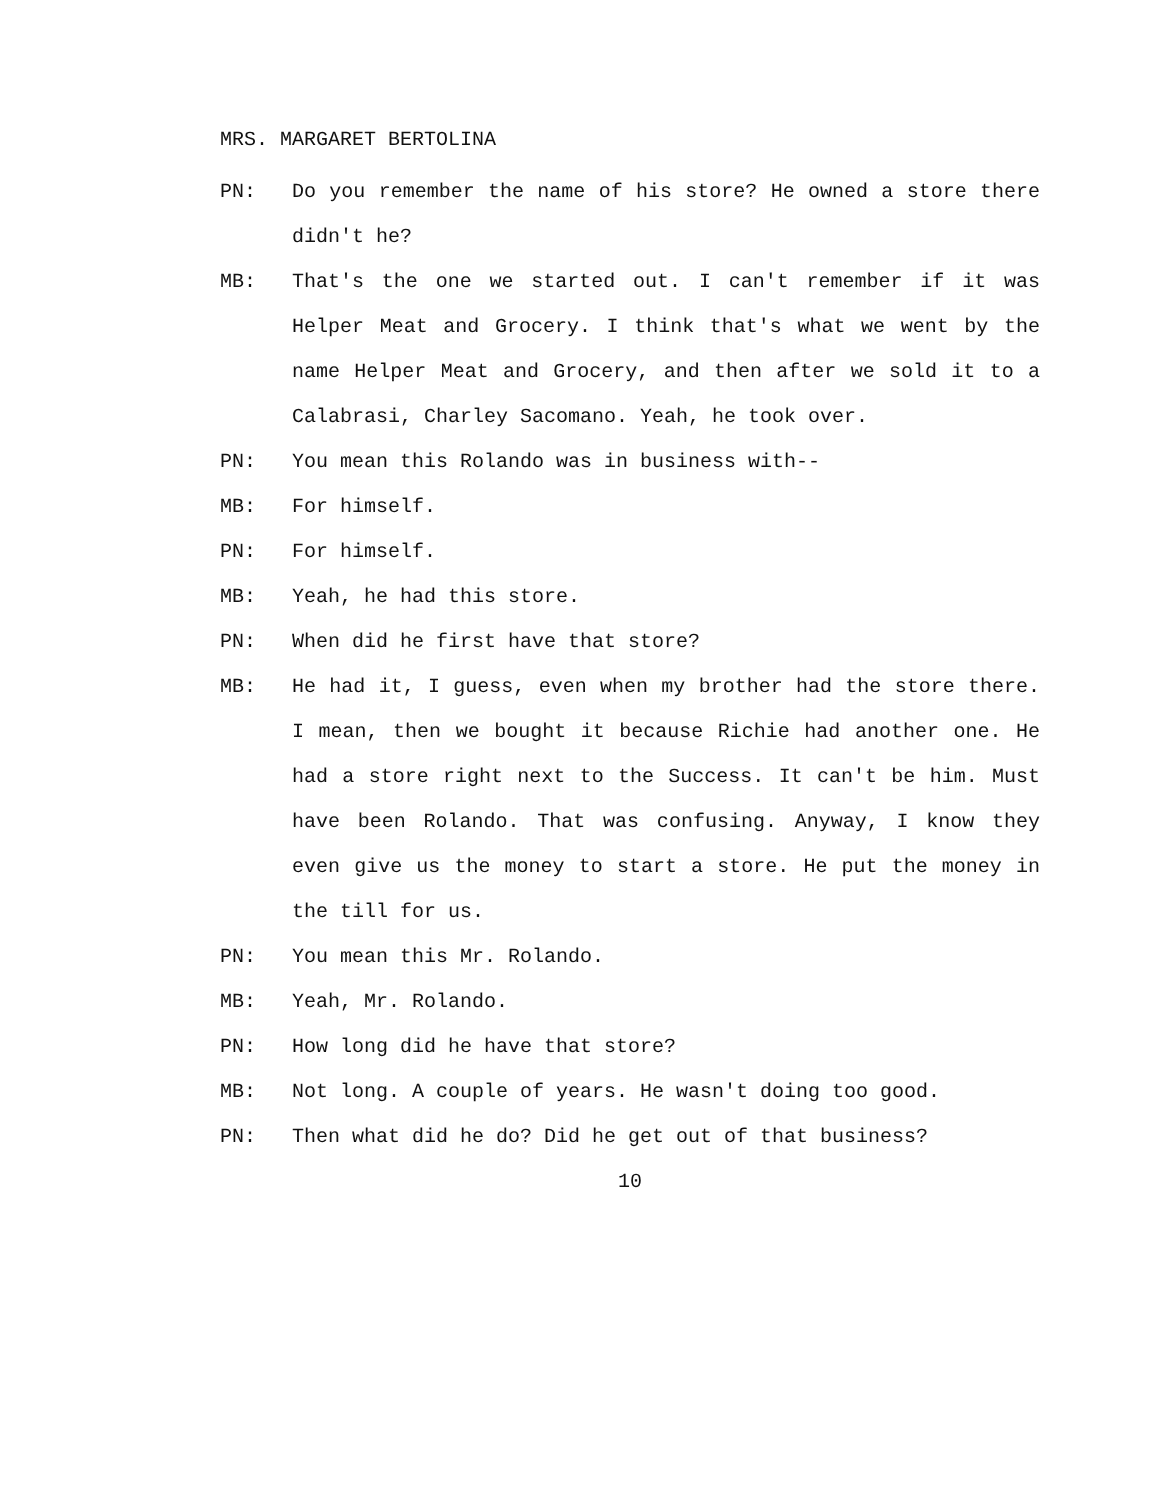MRS. MARGARET BERTOLINA
PN: Do you remember the name of his store? He owned a store there didn't he?
MB: That's the one we started out. I can't remember if it was Helper Meat and Grocery. I think that's what we went by the name Helper Meat and Grocery, and then after we sold it to a Calabrasi, Charley Sacomano. Yeah, he took over.
PN: You mean this Rolando was in business with--
MB: For himself.
PN: For himself.
MB: Yeah, he had this store.
PN: When did he first have that store?
MB: He had it, I guess, even when my brother had the store there. I mean, then we bought it because Richie had another one. He had a store right next to the Success. It can't be him. Must have been Rolando. That was confusing. Anyway, I know they even give us the money to start a store. He put the money in the till for us.
PN: You mean this Mr. Rolando.
MB: Yeah, Mr. Rolando.
PN: How long did he have that store?
MB: Not long. A couple of years. He wasn't doing too good.
PN: Then what did he do? Did he get out of that business?
10